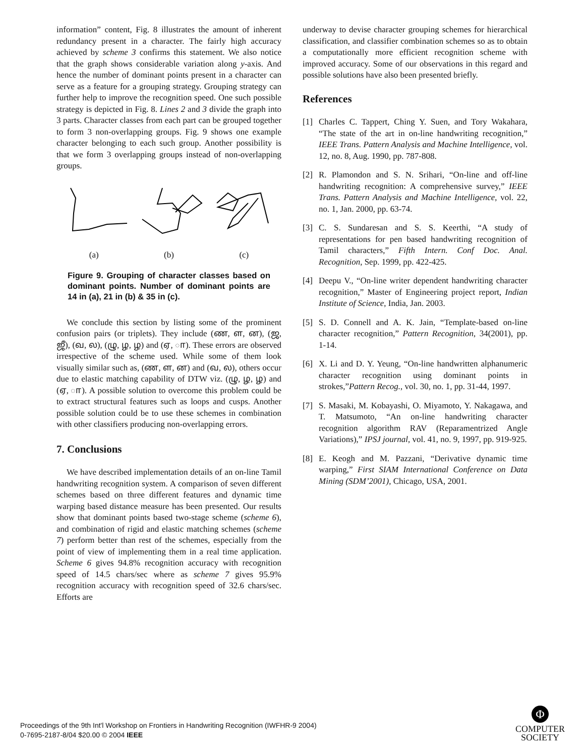information” content, Fig. 8 illustrates the amount of inherent redundancy present in a character. The fairly high accuracy achieved by scheme 3 confirms this statement. We also notice that the graph shows considerable variation along y-axis. And hence the number of dominant points present in a character can serve as a feature for a grouping strategy. Grouping strategy can further help to improve the recognition speed. One such possible strategy is depicted in Fig. 8. Lines 2 and 3 divide the graph into 3 parts. Character classes from each part can be grouped together to form 3 non-overlapping groups. Fig. 9 shows one example character belonging to each such group. Another possibility is that we form 3 overlapping groups instead of non-overlapping groups.
(a) (b) (c)
Figure 9. Grouping of character classes based on dominant points. Number of dominant points are 14 in (a), 21 in (b) & 35 in (c).
We conclude this section by listing some of the prominent confusion pairs (or triplets). They include (ண, ள, ன), (ஜ, ஜீ), (வ, ல), (ழு, ழ, ழ) and (ஏ, ா). These errors are observed irrespective of the scheme used. While some of them look visually similar such as, (ண, ள, ன) and (வ, ல), others occur due to elastic matching capability of DTW viz. (ழு, ழ, ழ) and (ஏ, ா). A possible solution to overcome this problem could be to extract structural features such as loops and cusps. Another possible solution could be to use these schemes in combination with other classifiers producing non-overlapping errors.
7. Conclusions
We have described implementation details of an on-line Tamil handwriting recognition system. A comparison of seven different schemes based on three different features and dynamic time warping based distance measure has been presented. Our results show that dominant points based two-stage scheme (scheme 6), and combination of rigid and elastic matching schemes (scheme 7) perform better than rest of the schemes, especially from the point of view of implementing them in a real time application. Scheme 6 gives 94.8% recognition accuracy with recognition speed of 14.5 chars/sec where as scheme 7 gives 95.9% recognition accuracy with recognition speed of 32.6 chars/sec. Efforts are
underway to devise character grouping schemes for hierarchical classification, and classifier combination schemes so as to obtain a computationally more efficient recognition scheme with improved accuracy. Some of our observations in this regard and possible solutions have also been presented briefly.
References
[1] Charles C. Tappert, Ching Y. Suen, and Tory Wakahara, “The state of the art in on-line handwriting recognition,” IEEE Trans. Pattern Analysis and Machine Intelligence, vol. 12, no. 8, Aug. 1990, pp. 787-808.
[2] R. Plamondon and S. N. Srihari, “On-line and off-line handwriting recognition: A comprehensive survey,” IEEE Trans. Pattern Analysis and Machine Intelligence, vol. 22, no. 1, Jan. 2000, pp. 63-74.
[3] C. S. Sundaresan and S. S. Keerthi, “A study of representations for pen based handwriting recognition of Tamil characters,” Fifth Intern. Conf Doc. Anal. Recognition, Sep. 1999, pp. 422-425.
[4] Deepu V., “On-line writer dependent handwriting character recognition,” Master of Engineering project report, Indian Institute of Science, India, Jan. 2003.
[5] S. D. Connell and A. K. Jain, “Template-based on-line character recognition,” Pattern Recognition, 34(2001), pp. 1-14.
[6] X. Li and D. Y. Yeung, “On-line handwritten alphanumeric character recognition using dominant points in strokes,”Pattern Recog., vol. 30, no. 1, pp. 31-44, 1997.
[7] S. Masaki, M. Kobayashi, O. Miyamoto, Y. Nakagawa, and T. Matsumoto, “An on-line handwriting character recognition algorithm RAV (Reparamentrized Angle Variations),” IPSJ journal, vol. 41, no. 9, 1997, pp. 919-925.
[8] E. Keogh and M. Pazzani, “Derivative dynamic time warping,” First SIAM International Conference on Data Mining (SDM’2001), Chicago, USA, 2001.
Proceedings of the 9th Int'l Workshop on Frontiers in Handwriting Recognition (IWFHR-9 2004)
0-7695-2187-8/04 $20.00 © 2004 IEEE
Φ
COMPUTER
SOCIETY